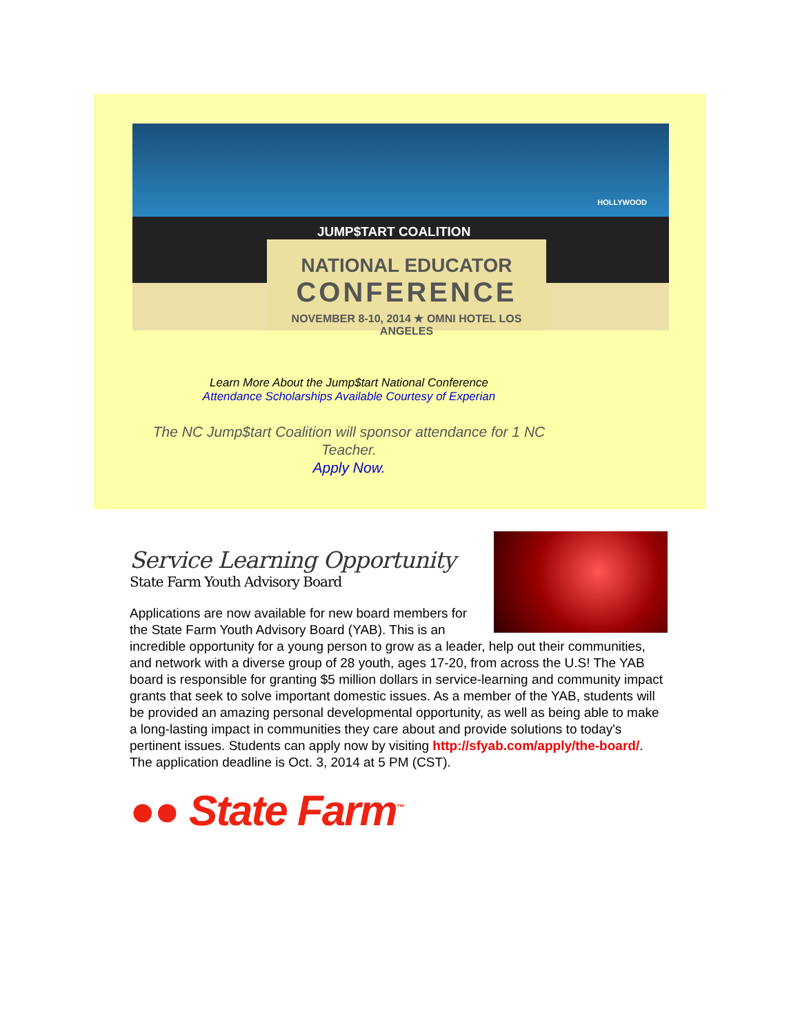HOLLYWOOD
JUMP$TART COALITION
NATIONAL EDUCATOR
CONFERENCE
NOVEMBER 8-10, 2014 ★ OMNI HOTEL LOS ANGELES
Learn More About the Jump$tart National Conference
Attendance Scholarships Available Courtesy of Experian
The NC Jump$tart Coalition will sponsor attendance for 1 NC Teacher.
Apply Now.
Service Learning Opportunity
State Farm Youth Advisory Board
Applications are now available for new board members for the State Farm Youth Advisory Board (YAB). This is an incredible opportunity for a young person to grow as a leader, help out their communities, and network with a diverse group of 28 youth, ages 17-20, from across the U.S! The YAB board is responsible for granting $5 million dollars in service-learning and community impact grants that seek to solve important domestic issues. As a member of the YAB, students will be provided an amazing personal developmental opportunity, as well as being able to make a long-lasting impact in communities they care about and provide solutions to today's pertinent issues. Students can apply now by visiting http://sfyab.com/apply/the-board/. The application deadline is Oct. 3, 2014 at 5 PM (CST).
●● State Farm<sup>™</sup>